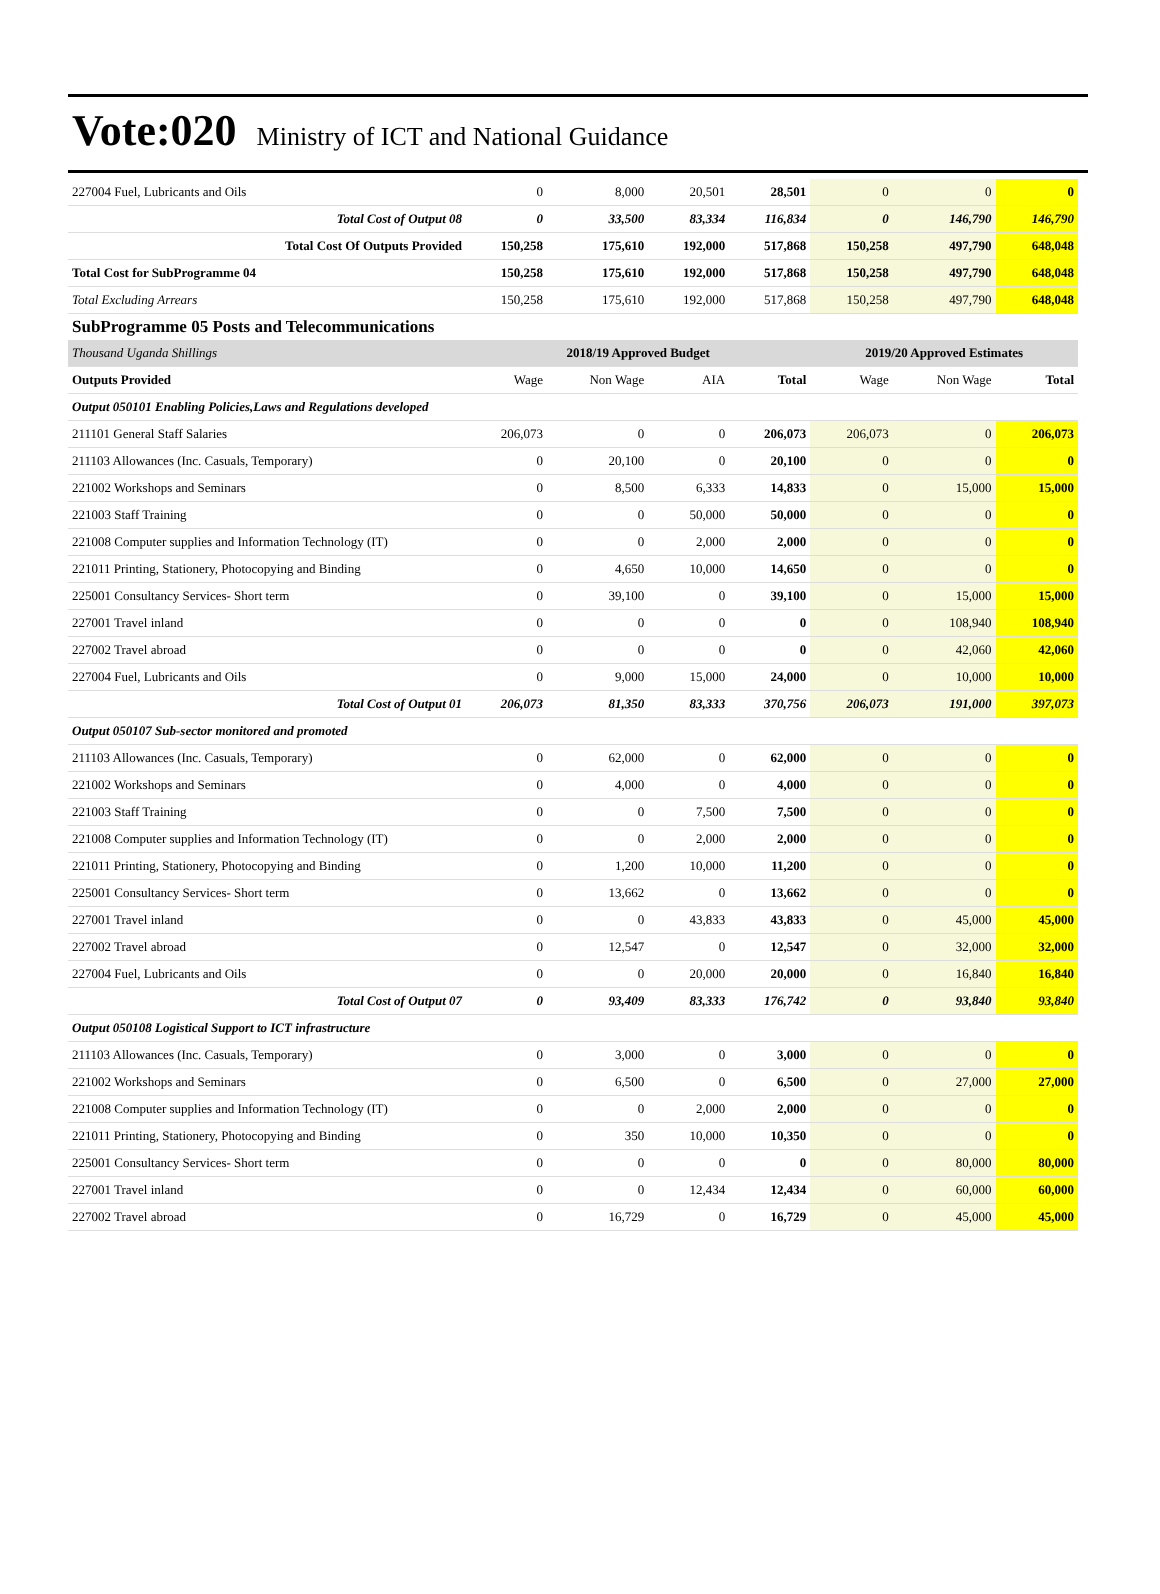Vote:020 Ministry of ICT and National Guidance
| 227004 Fuel, Lubricants and Oils | 0 | 8,000 | 20,501 | 28,501 | 0 | 0 | 0 |
| Total Cost of Output 08 | 0 | 33,500 | 83,334 | 116,834 | 0 | 146,790 | 146,790 |
| Total Cost Of Outputs Provided | 150,258 | 175,610 | 192,000 | 517,868 | 150,258 | 497,790 | 648,048 |
| Total Cost for SubProgramme 04 | 150,258 | 175,610 | 192,000 | 517,868 | 150,258 | 497,790 | 648,048 |
| Total Excluding Arrears | 150,258 | 175,610 | 192,000 | 517,868 | 150,258 | 497,790 | 648,048 |
| SubProgramme 05 Posts and Telecommunications | | | | | | | |
| Thousand Uganda Shillings | 2018/19 Approved Budget | | | | 2019/20 Approved Estimates | | |
| Outputs Provided | Wage | Non Wage | AIA | Total | Wage | Non Wage | Total |
| Output 050101 Enabling Policies,Laws and Regulations developed | | | | | | | |
| 211101 General Staff Salaries | 206,073 | 0 | 0 | 206,073 | 206,073 | 0 | 206,073 |
| 211103 Allowances (Inc. Casuals, Temporary) | 0 | 20,100 | 0 | 20,100 | 0 | 0 | 0 |
| 221002 Workshops and Seminars | 0 | 8,500 | 6,333 | 14,833 | 0 | 15,000 | 15,000 |
| 221003 Staff Training | 0 | 0 | 50,000 | 50,000 | 0 | 0 | 0 |
| 221008 Computer supplies and Information Technology (IT) | 0 | 0 | 2,000 | 2,000 | 0 | 0 | 0 |
| 221011 Printing, Stationery, Photocopying and Binding | 0 | 4,650 | 10,000 | 14,650 | 0 | 0 | 0 |
| 225001 Consultancy Services- Short term | 0 | 39,100 | 0 | 39,100 | 0 | 15,000 | 15,000 |
| 227001 Travel inland | 0 | 0 | 0 | 0 | 0 | 108,940 | 108,940 |
| 227002 Travel abroad | 0 | 0 | 0 | 0 | 0 | 42,060 | 42,060 |
| 227004 Fuel, Lubricants and Oils | 0 | 9,000 | 15,000 | 24,000 | 0 | 10,000 | 10,000 |
| Total Cost of Output 01 | 206,073 | 81,350 | 83,333 | 370,756 | 206,073 | 191,000 | 397,073 |
| Output 050107 Sub-sector monitored and promoted | | | | | | | |
| 211103 Allowances (Inc. Casuals, Temporary) | 0 | 62,000 | 0 | 62,000 | 0 | 0 | 0 |
| 221002 Workshops and Seminars | 0 | 4,000 | 0 | 4,000 | 0 | 0 | 0 |
| 221003 Staff Training | 0 | 0 | 7,500 | 7,500 | 0 | 0 | 0 |
| 221008 Computer supplies and Information Technology (IT) | 0 | 0 | 2,000 | 2,000 | 0 | 0 | 0 |
| 221011 Printing, Stationery, Photocopying and Binding | 0 | 1,200 | 10,000 | 11,200 | 0 | 0 | 0 |
| 225001 Consultancy Services- Short term | 0 | 13,662 | 0 | 13,662 | 0 | 0 | 0 |
| 227001 Travel inland | 0 | 0 | 43,833 | 43,833 | 0 | 45,000 | 45,000 |
| 227002 Travel abroad | 0 | 12,547 | 0 | 12,547 | 0 | 32,000 | 32,000 |
| 227004 Fuel, Lubricants and Oils | 0 | 0 | 20,000 | 20,000 | 0 | 16,840 | 16,840 |
| Total Cost of Output 07 | 0 | 93,409 | 83,333 | 176,742 | 0 | 93,840 | 93,840 |
| Output 050108 Logistical Support to ICT infrastructure | | | | | | | |
| 211103 Allowances (Inc. Casuals, Temporary) | 0 | 3,000 | 0 | 3,000 | 0 | 0 | 0 |
| 221002 Workshops and Seminars | 0 | 6,500 | 0 | 6,500 | 0 | 27,000 | 27,000 |
| 221008 Computer supplies and Information Technology (IT) | 0 | 0 | 2,000 | 2,000 | 0 | 0 | 0 |
| 221011 Printing, Stationery, Photocopying and Binding | 0 | 350 | 10,000 | 10,350 | 0 | 0 | 0 |
| 225001 Consultancy Services- Short term | 0 | 0 | 0 | 0 | 0 | 80,000 | 80,000 |
| 227001 Travel inland | 0 | 0 | 12,434 | 12,434 | 0 | 60,000 | 60,000 |
| 227002 Travel abroad | 0 | 16,729 | 0 | 16,729 | 0 | 45,000 | 45,000 |